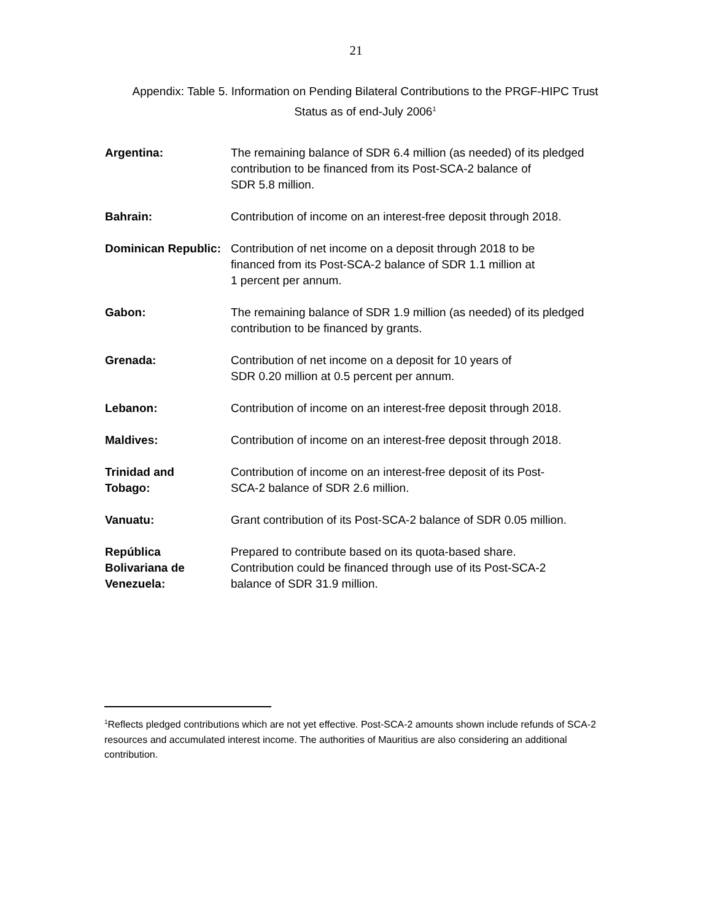21
Appendix: Table 5. Information on Pending Bilateral Contributions to the PRGF-HIPC Trust
Status as of end-July 2006<sup>1</sup>
| Argentina: | The remaining balance of SDR 6.4 million (as needed) of its pledged contribution to be financed from its Post-SCA-2 balance of SDR 5.8 million. |
| Bahrain: | Contribution of income on an interest-free deposit through 2018. |
| Dominican Republic: | Contribution of net income on a deposit through 2018 to be financed from its Post-SCA-2 balance of SDR 1.1 million at 1 percent per annum. |
| Gabon: | The remaining balance of SDR 1.9 million (as needed) of its pledged contribution to be financed by grants. |
| Grenada: | Contribution of net income on a deposit for 10 years of SDR 0.20 million at 0.5 percent per annum. |
| Lebanon: | Contribution of income on an interest-free deposit through 2018. |
| Maldives: | Contribution of income on an interest-free deposit through 2018. |
| Trinidad and Tobago: | Contribution of income on an interest-free deposit of its Post- SCA-2 balance of SDR 2.6 million. |
| Vanuatu: | Grant contribution of its Post-SCA-2 balance of SDR 0.05 million. |
| República Bolivariana de Venezuela: | Prepared to contribute based on its quota-based share. Contribution could be financed through use of its Post-SCA-2 balance of SDR 31.9 million. |
<sup>1</sup> Reflects pledged contributions which are not yet effective. Post-SCA-2 amounts shown include refunds of SCA-2 resources and accumulated interest income. The authorities of Mauritius are also considering an additional contribution.